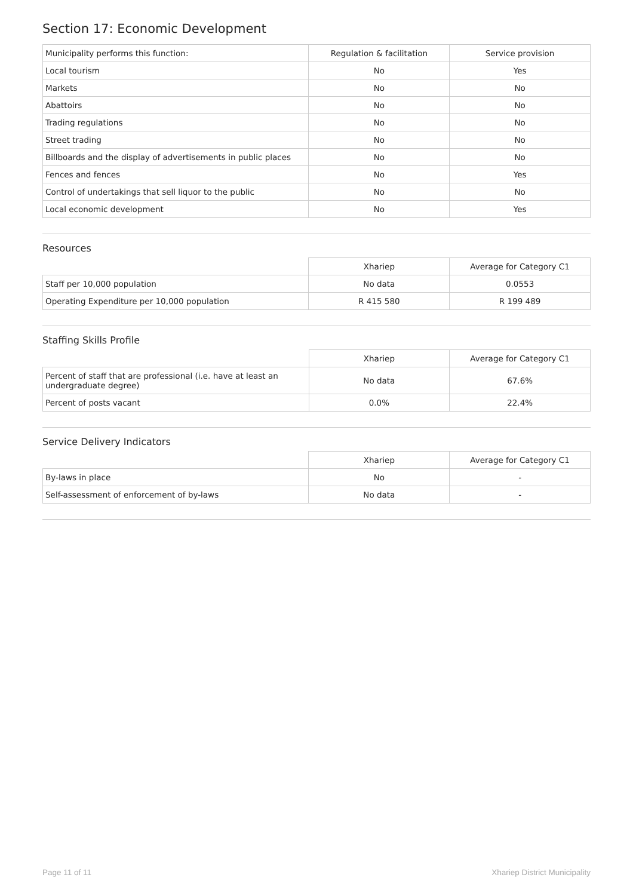Section 17: Economic Development
| Municipality performs this function: | Regulation & facilitation | Service provision |
| --- | --- | --- |
| Local tourism | No | Yes |
| Markets | No | No |
| Abattoirs | No | No |
| Trading regulations | No | No |
| Street trading | No | No |
| Billboards and the display of advertisements in public places | No | No |
| Fences and fences | No | Yes |
| Control of undertakings that sell liquor to the public | No | No |
| Local economic development | No | Yes |
Resources
| | Xhariep | Average for Category C1 |
| --- | --- | --- |
| Staff per 10,000 population | No data | 0.0553 |
| Operating Expenditure per 10,000 population | R 415 580 | R 199 489 |
Staffing Skills Profile
| | Xhariep | Average for Category C1 |
| --- | --- | --- |
| Percent of staff that are professional (i.e. have at least an undergraduate degree) | No data | 67.6% |
| Percent of posts vacant | 0.0% | 22.4% |
Service Delivery Indicators
| | Xhariep | Average for Category C1 |
| --- | --- | --- |
| By-laws in place | No | - |
| Self-assessment of enforcement of by-laws | No data | - |
Page 11 of 11 Xhariep District Municipality